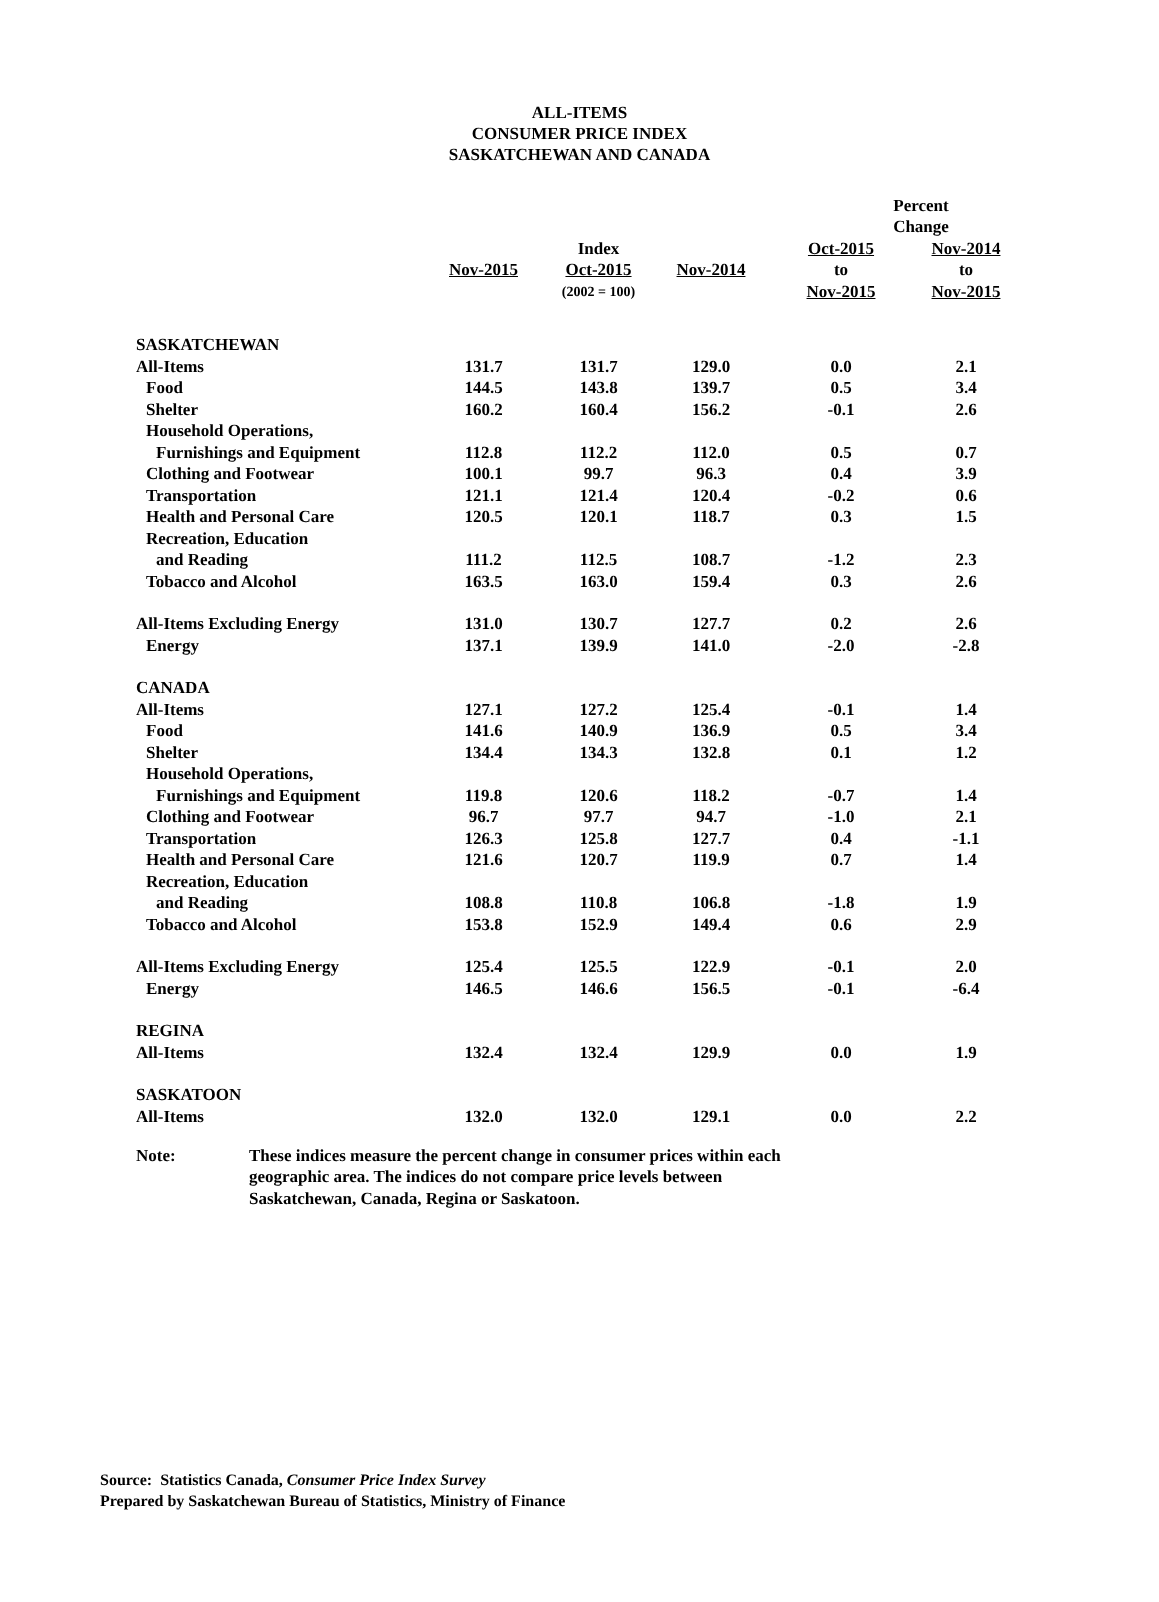ALL-ITEMS
CONSUMER PRICE INDEX
SASKATCHEWAN AND CANADA
| | | | | Percent Change | |
| --- | --- | --- | --- | --- | --- |
| | | Index | | Oct-2015 | Nov-2014 |
| | Nov-2015 | Oct-2015 | Nov-2014 | to | to |
| | | (2002 = 100) | | Nov-2015 | Nov-2015 |
| SASKATCHEWAN | | | | | |
| All-Items | 131.7 | 131.7 | 129.0 | 0.0 | 2.1 |
| Food | 144.5 | 143.8 | 139.7 | 0.5 | 3.4 |
| Shelter | 160.2 | 160.4 | 156.2 | -0.1 | 2.6 |
| Household Operations, | | | | | |
| Furnishings and Equipment | 112.8 | 112.2 | 112.0 | 0.5 | 0.7 |
| Clothing and Footwear | 100.1 | 99.7 | 96.3 | 0.4 | 3.9 |
| Transportation | 121.1 | 121.4 | 120.4 | -0.2 | 0.6 |
| Health and Personal Care | 120.5 | 120.1 | 118.7 | 0.3 | 1.5 |
| Recreation, Education | | | | | |
| and Reading | 111.2 | 112.5 | 108.7 | -1.2 | 2.3 |
| Tobacco and Alcohol | 163.5 | 163.0 | 159.4 | 0.3 | 2.6 |
| All-Items Excluding Energy | 131.0 | 130.7 | 127.7 | 0.2 | 2.6 |
| Energy | 137.1 | 139.9 | 141.0 | -2.0 | -2.8 |
| CANADA | | | | | |
| All-Items | 127.1 | 127.2 | 125.4 | -0.1 | 1.4 |
| Food | 141.6 | 140.9 | 136.9 | 0.5 | 3.4 |
| Shelter | 134.4 | 134.3 | 132.8 | 0.1 | 1.2 |
| Household Operations, | | | | | |
| Furnishings and Equipment | 119.8 | 120.6 | 118.2 | -0.7 | 1.4 |
| Clothing and Footwear | 96.7 | 97.7 | 94.7 | -1.0 | 2.1 |
| Transportation | 126.3 | 125.8 | 127.7 | 0.4 | -1.1 |
| Health and Personal Care | 121.6 | 120.7 | 119.9 | 0.7 | 1.4 |
| Recreation, Education | | | | | |
| and Reading | 108.8 | 110.8 | 106.8 | -1.8 | 1.9 |
| Tobacco and Alcohol | 153.8 | 152.9 | 149.4 | 0.6 | 2.9 |
| All-Items Excluding Energy | 125.4 | 125.5 | 122.9 | -0.1 | 2.0 |
| Energy | 146.5 | 146.6 | 156.5 | -0.1 | -6.4 |
| REGINA | | | | | |
| All-Items | 132.4 | 132.4 | 129.9 | 0.0 | 1.9 |
| SASKATOON | | | | | |
| All-Items | 132.0 | 132.0 | 129.1 | 0.0 | 2.2 |
Note: These indices measure the percent change in consumer prices within each geographic area. The indices do not compare price levels between Saskatchewan, Canada, Regina or Saskatoon.
Source: Statistics Canada, Consumer Price Index Survey
Prepared by Saskatchewan Bureau of Statistics, Ministry of Finance